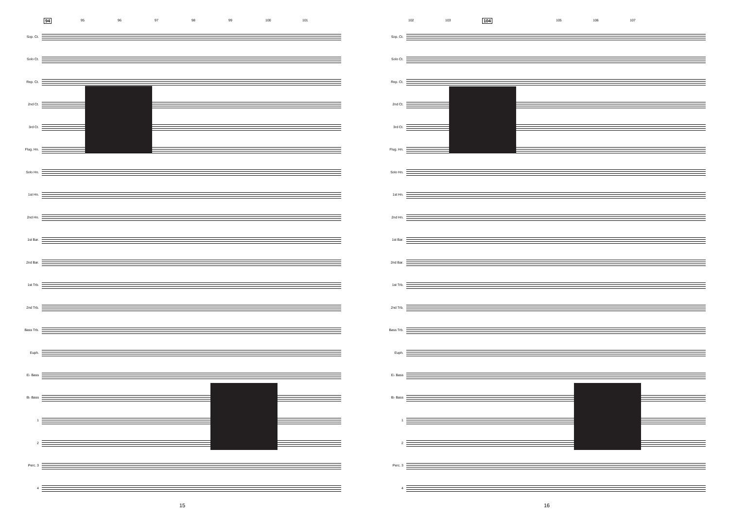94 95 96 97 98 99 100 101
Sop. Ct.
Solo Ct.
Rep. Ct.
2nd Ct.
3rd Ct.
Flug. Hn.
Solo Hn.
1st Hn.
2nd Hn.
1st Bar.
2nd Bar.
1st Trb.
2nd Trb.
Bass Trb.
Euph.
E♭ Bass
B♭ Bass
1
2
Perc. 3
4
15
102 103 104 105 106 107
Sop. Ct.
Solo Ct.
Rep. Ct.
2nd Ct.
3rd Ct.
Flug. Hn.
Solo Hn.
1st Hn.
2nd Hn.
1st Bar.
2nd Bar.
1st Trb.
2nd Trb.
Bass Trb.
Euph.
E♭ Bass
B♭ Bass
1
2
Perc. 3
4
16